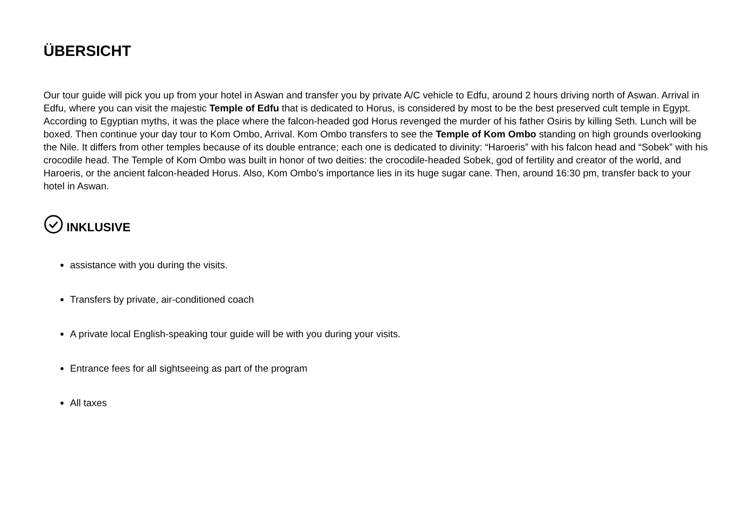ÜBERSICHT
Our tour guide will pick you up from your hotel in Aswan and transfer you by private A/C vehicle to Edfu, around 2 hours driving north of Aswan. Arrival in Edfu, where you can visit the majestic Temple of Edfu that is dedicated to Horus, is considered by most to be the best preserved cult temple in Egypt. According to Egyptian myths, it was the place where the falcon-headed god Horus revenged the murder of his father Osiris by killing Seth. Lunch will be boxed. Then continue your day tour to Kom Ombo, Arrival. Kom Ombo transfers to see the Temple of Kom Ombo standing on high grounds overlooking the Nile. It differs from other temples because of its double entrance; each one is dedicated to divinity: “Haroeris” with his falcon head and “Sobek” with his crocodile head. The Temple of Kom Ombo was built in honor of two deities: the crocodile-headed Sobek, god of fertility and creator of the world, and Haroeris, or the ancient falcon-headed Horus. Also, Kom Ombo’s importance lies in its huge sugar cane. Then, around 16:30 pm, transfer back to your hotel in Aswan.
INKLUSIVE
assistance with you during the visits.
Transfers by private, air-conditioned coach
A private local English-speaking tour guide will be with you during your visits.
Entrance fees for all sightseeing as part of the program
All taxes